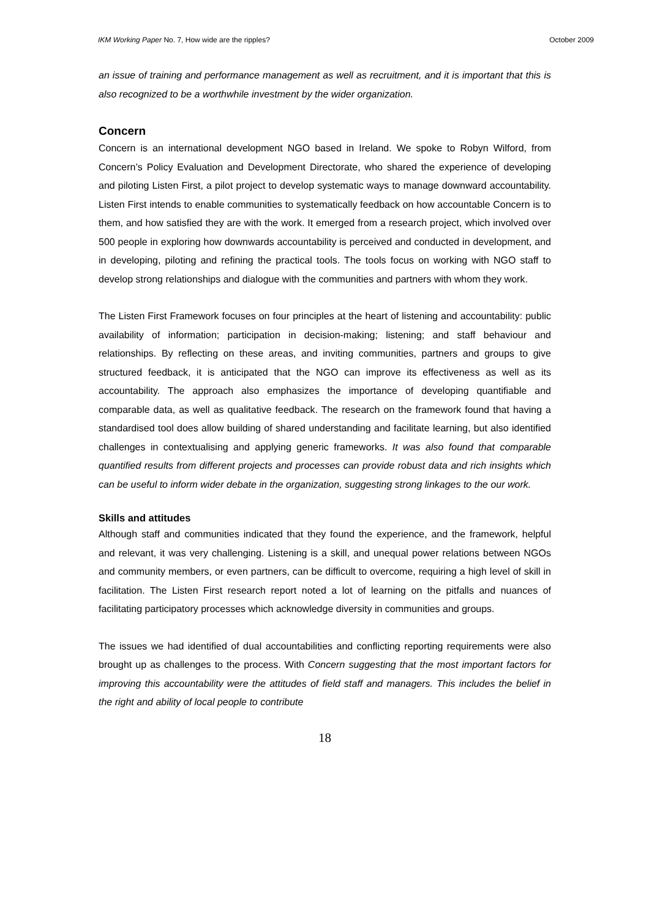IKM Working Paper No. 7, How wide are the ripples? October 2009
an issue of training and performance management as well as recruitment, and it is important that this is also recognized to be a worthwhile investment by the wider organization.
Concern
Concern is an international development NGO based in Ireland. We spoke to Robyn Wilford, from Concern’s Policy Evaluation and Development Directorate, who shared the experience of developing and piloting Listen First, a pilot project to develop systematic ways to manage downward accountability. Listen First intends to enable communities to systematically feedback on how accountable Concern is to them, and how satisfied they are with the work. It emerged from a research project, which involved over 500 people in exploring how downwards accountability is perceived and conducted in development, and in developing, piloting and refining the practical tools. The tools focus on working with NGO staff to develop strong relationships and dialogue with the communities and partners with whom they work.
The Listen First Framework focuses on four principles at the heart of listening and accountability: public availability of information; participation in decision-making; listening; and staff behaviour and relationships. By reflecting on these areas, and inviting communities, partners and groups to give structured feedback, it is anticipated that the NGO can improve its effectiveness as well as its accountability. The approach also emphasizes the importance of developing quantifiable and comparable data, as well as qualitative feedback. The research on the framework found that having a standardised tool does allow building of shared understanding and facilitate learning, but also identified challenges in contextualising and applying generic frameworks. It was also found that comparable quantified results from different projects and processes can provide robust data and rich insights which can be useful to inform wider debate in the organization, suggesting strong linkages to the our work.
Skills and attitudes
Although staff and communities indicated that they found the experience, and the framework, helpful and relevant, it was very challenging. Listening is a skill, and unequal power relations between NGOs and community members, or even partners, can be difficult to overcome, requiring a high level of skill in facilitation. The Listen First research report noted a lot of learning on the pitfalls and nuances of facilitating participatory processes which acknowledge diversity in communities and groups.
The issues we had identified of dual accountabilities and conflicting reporting requirements were also brought up as challenges to the process. With Concern suggesting that the most important factors for improving this accountability were the attitudes of field staff and managers. This includes the belief in the right and ability of local people to contribute
18